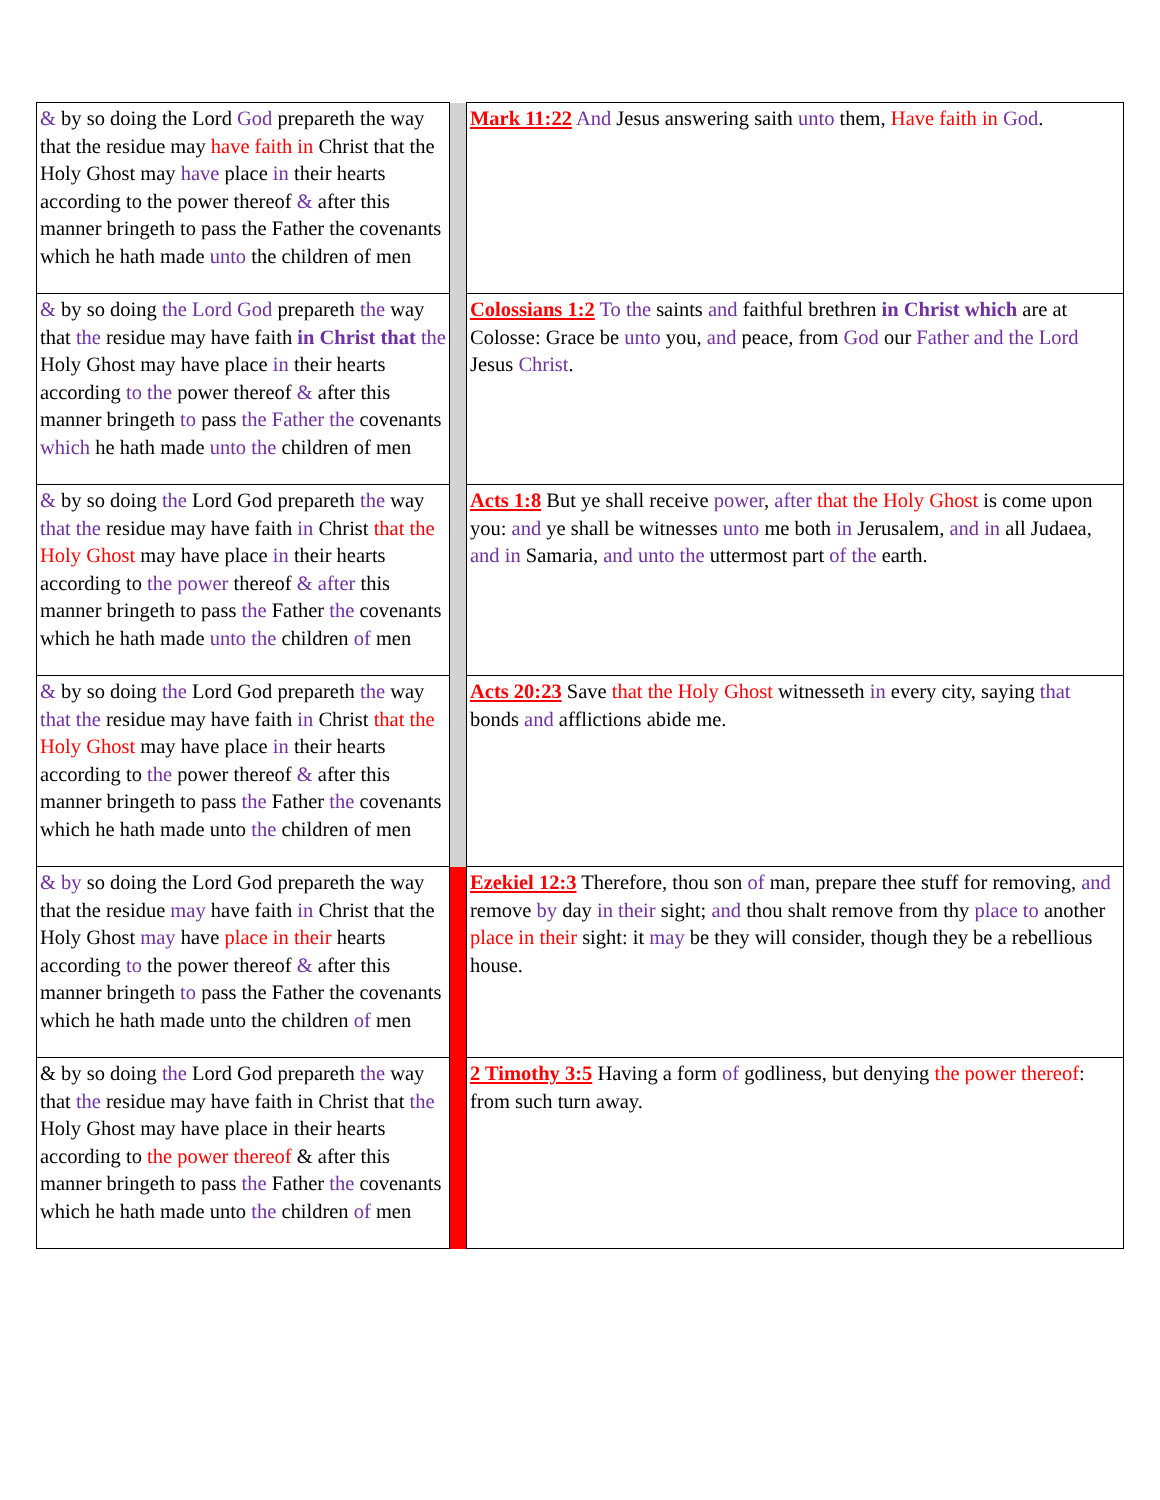| & by so doing the Lord God prepareth the way that the residue may have faith in Christ that the Holy Ghost may have place in their hearts according to the power thereof & after this manner bringeth to pass the Father the covenants which he hath made unto the children of men | | Mark 11:22 And Jesus answering saith unto them, Have faith in God . |
| & by so doing the Lord God prepareth the way that the residue may have faith in Christ that the Holy Ghost may have place in their hearts according to the power thereof & after this manner bringeth to pass the Father the covenants which he hath made unto the children of men | | Colossians 1:2 To the saints and faithful brethren in Christ which are at Colosse: Grace be unto you, and peace, from God our Father and the Lord Jesus Christ . |
| & by so doing the Lord God prepareth the way that the residue may have faith in Christ that the Holy Ghost may have place in their hearts according to the power thereof & after this manner bringeth to pass the Father the covenants which he hath made unto the children of men | | Acts 1:8 But ye shall receive power , after that the Holy Ghost is come upon you: and ye shall be witnesses unto me both in Jerusalem, and in all Judaea, and in Samaria, and unto the uttermost part of the earth. |
| & by so doing the Lord God prepareth the way that the residue may have faith in Christ that the Holy Ghost may have place in their hearts according to the power thereof & after this manner bringeth to pass the Father the covenants which he hath made unto the children of men | | Acts 20:23 Save that the Holy Ghost witnesseth in every city, saying that bonds and afflictions abide me. |
| & by so doing the Lord God prepareth the way that the residue may have faith in Christ that the Holy Ghost may have place in their hearts according to the power thereof & after this manner bringeth to pass the Father the covenants which he hath made unto the children of men | | Ezekiel 12:3 Therefore, thou son of man, prepare thee stuff for removing, and remove by day in their sight; and thou shalt remove from thy place to another place in their sight: it may be they will consider, though they be a rebellious house. |
| & by so doing the Lord God prepareth the way that the residue may have faith in Christ that the Holy Ghost may have place in their hearts according to the power thereof & after this manner bringeth to pass the Father the covenants which he hath made unto the children of men | | 2 Timothy 3:5 Having a form of godliness, but denying the power thereof : from such turn away. |